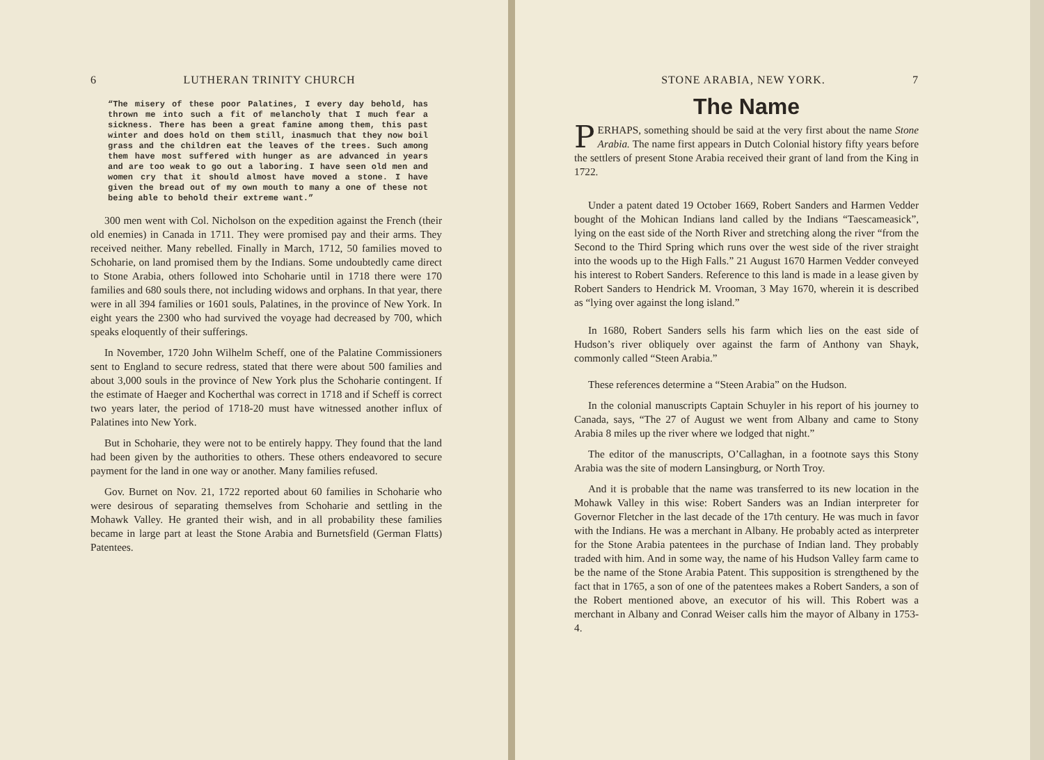6 LUTHERAN TRINITY CHURCH
“The misery of these poor Palatines, I every day behold, has thrown me into such a fit of melancholy that I much fear a sickness. There has been a great famine among them, this past winter and does hold on them still, inasmuch that they now boil grass and the children eat the leaves of the trees. Such among them have most suffered with hunger as are advanced in years and are too weak to go out a laboring. I have seen old men and women cry that it should almost have moved a stone. I have given the bread out of my own mouth to many a one of these not being able to behold their extreme want.”
300 men went with Col. Nicholson on the expedition against the French (their old enemies) in Canada in 1711. They were promised pay and their arms. They received neither. Many rebelled. Finally in March, 1712, 50 families moved to Schoharie, on land promised them by the Indians. Some undoubtedly came direct to Stone Arabia, others followed into Schoharie until in 1718 there were 170 families and 680 souls there, not including widows and orphans. In that year, there were in all 394 families or 1601 souls, Palatines, in the province of New York. In eight years the 2300 who had survived the voyage had decreased by 700, which speaks eloquently of their sufferings.
In November, 1720 John Wilhelm Scheff, one of the Palatine Commissioners sent to England to secure redress, stated that there were about 500 families and about 3,000 souls in the province of New York plus the Schoharie contingent. If the estimate of Haeger and Kocherthal was correct in 1718 and if Scheff is correct two years later, the period of 1718-20 must have witnessed another influx of Palatines into New York.
But in Schoharie, they were not to be entirely happy. They found that the land had been given by the authorities to others. These others endeavored to secure payment for the land in one way or another. Many families refused.
Gov. Burnet on Nov. 21, 1722 reported about 60 families in Schoharie who were desirous of separating themselves from Schoharie and settling in the Mohawk Valley. He granted their wish, and in all probability these families became in large part at least the Stone Arabia and Burnetsfield (German Flatts) Patentees.
STONE ARABIA, NEW YORK. 7
The Name
PERHAPS, something should be said at the very first about the name Stone Arabia. The name first appears in Dutch Colonial history fifty years before the settlers of present Stone Arabia received their grant of land from the King in 1722.
Under a patent dated 19 October 1669, Robert Sanders and Harmen Vedder bought of the Mohican Indians land called by the Indians “Taescameasick”, lying on the east side of the North River and stretching along the river “from the Second to the Third Spring which runs over the west side of the river straight into the woods up to the High Falls.” 21 August 1670 Harmen Vedder conveyed his interest to Robert Sanders. Reference to this land is made in a lease given by Robert Sanders to Hendrick M. Vrooman, 3 May 1670, wherein it is described as “lying over against the long island.”
In 1680, Robert Sanders sells his farm which lies on the east side of Hudson’s river obliquely over against the farm of Anthony van Shayk, commonly called “Steen Arabia.”
These references determine a “Steen Arabia” on the Hudson.
In the colonial manuscripts Captain Schuyler in his report of his journey to Canada, says, “The 27 of August we went from Albany and came to Stony Arabia 8 miles up the river where we lodged that night.”
The editor of the manuscripts, O’Callaghan, in a footnote says this Stony Arabia was the site of modern Lansingburg, or North Troy.
And it is probable that the name was transferred to its new location in the Mohawk Valley in this wise: Robert Sanders was an Indian interpreter for Governor Fletcher in the last decade of the 17th century. He was much in favor with the Indians. He was a merchant in Albany. He probably acted as interpreter for the Stone Arabia patentees in the purchase of Indian land. They probably traded with him. And in some way, the name of his Hudson Valley farm came to be the name of the Stone Arabia Patent. This supposition is strengthened by the fact that in 1765, a son of one of the patentees makes a Robert Sanders, a son of the Robert mentioned above, an executor of his will. This Robert was a merchant in Albany and Conrad Weiser calls him the mayor of Albany in 1753-4.